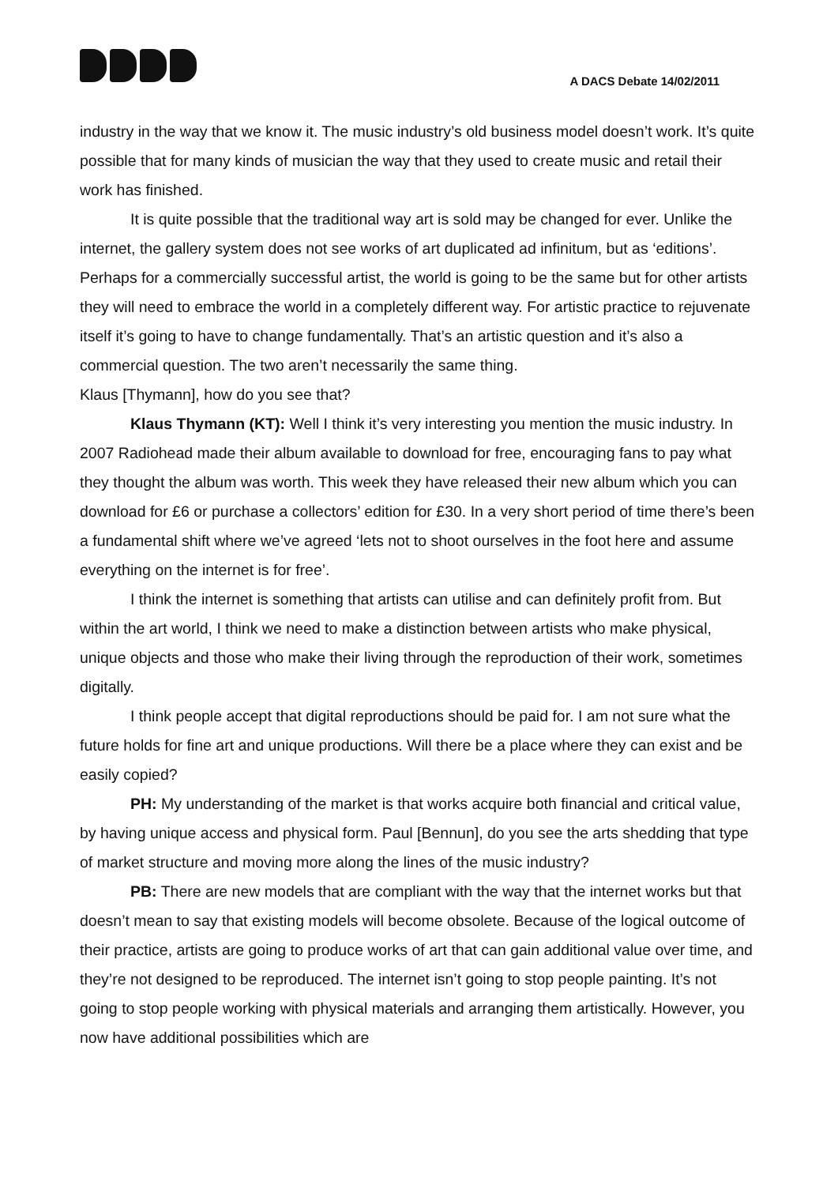A DACS Debate 14/02/2011
industry in the way that we know it. The music industry’s old business model doesn’t work. It’s quite possible that for many kinds of musician the way that they used to create music and retail their work has finished.
It is quite possible that the traditional way art is sold may be changed for ever. Unlike the internet, the gallery system does not see works of art duplicated ad infinitum, but as ‘editions’. Perhaps for a commercially successful artist, the world is going to be the same but for other artists they will need to embrace the world in a completely different way. For artistic practice to rejuvenate itself it’s going to have to change fundamentally. That’s an artistic question and it’s also a commercial question. The two aren’t necessarily the same thing.
Klaus [Thymann], how do you see that?
Klaus Thymann (KT): Well I think it’s very interesting you mention the music industry. In 2007 Radiohead made their album available to download for free, encouraging fans to pay what they thought the album was worth. This week they have released their new album which you can download for £6 or purchase a collectors’ edition for £30. In a very short period of time there’s been a fundamental shift where we’ve agreed ‘lets not to shoot ourselves in the foot here and assume everything on the internet is for free’.
I think the internet is something that artists can utilise and can definitely profit from. But within the art world, I think we need to make a distinction between artists who make physical, unique objects and those who make their living through the reproduction of their work, sometimes digitally.
I think people accept that digital reproductions should be paid for. I am not sure what the future holds for fine art and unique productions. Will there be a place where they can exist and be easily copied?
PH: My understanding of the market is that works acquire both financial and critical value, by having unique access and physical form. Paul [Bennun], do you see the arts shedding that type of market structure and moving more along the lines of the music industry?
PB: There are new models that are compliant with the way that the internet works but that doesn’t mean to say that existing models will become obsolete. Because of the logical outcome of their practice, artists are going to produce works of art that can gain additional value over time, and they’re not designed to be reproduced. The internet isn’t going to stop people painting. It’s not going to stop people working with physical materials and arranging them artistically. However, you now have additional possibilities which are